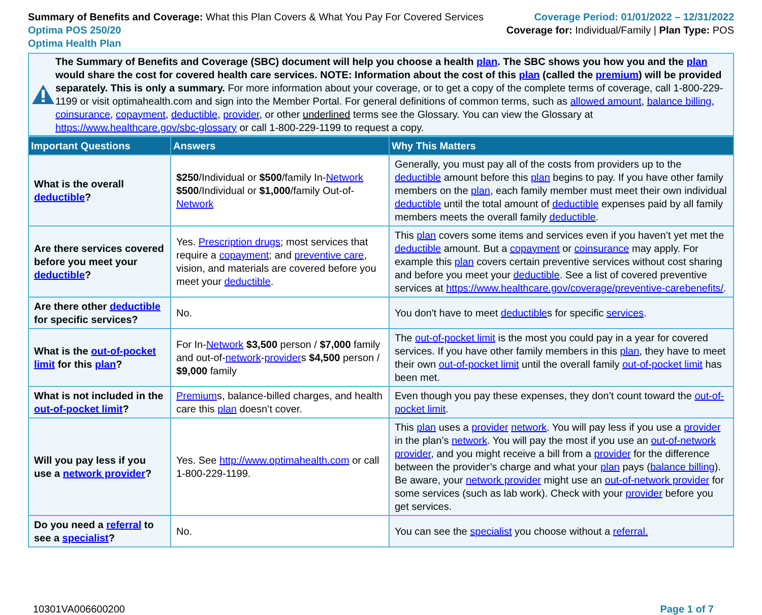Summary of Benefits and Coverage: What this Plan Covers & What You Pay For Covered Services
Optima POS 250/20
Optima Health Plan
Coverage Period: 01/01/2022 – 12/31/2022
Coverage for: Individual/Family | Plan Type: POS
The Summary of Benefits and Coverage (SBC) document will help you choose a health plan. The SBC shows you how you and the plan would share the cost for covered health care services. NOTE: Information about the cost of this plan (called the premium) will be provided separately. This is only a summary. For more information about your coverage, or to get a copy of the complete terms of coverage, call 1-800-229-1199 or visit optimahealth.com and sign into the Member Portal. For general definitions of common terms, such as allowed amount, balance billing, coinsurance, copayment, deductible, provider, or other underlined terms see the Glossary. You can view the Glossary at https://www.healthcare.gov/sbc-glossary or call 1-800-229-1199 to request a copy.
| Important Questions | Answers | Why This Matters |
| --- | --- | --- |
| What is the overall deductible ? | $250 /Individual or $500 /family In- Network $500 /Individual or $1,000 /family Out-of- Network | Generally, you must pay all of the costs from providers up to the deductible amount before this plan begins to pay. If you have other family members on the plan , each family member must meet their own individual deductible until the total amount of deductible expenses paid by all family members meets the overall family deductible . |
| Are there services covered before you meet your deductible ? | Yes. Prescription drugs ; most services that require a copayment ; and preventive care , vision, and materials are covered before you meet your deductible . | This plan covers some items and services even if you haven’t yet met the deductible amount. But a copayment or coinsurance may apply. For example this plan covers certain preventive services without cost sharing and before you meet your deductible . See a list of covered preventive services at https://www.healthcare.gov/coverage/preventive-carebenefits/ . |
| Are there other deductible for specific services? | No. | You don't have to meet deductible s for specific services . |
| What is the out-of-pocket limit for this plan ? | For In- Network $3,500 person / $7,000 family and out-of- network - provider s $4,500 person / $9,000 family | The out-of-pocket limit is the most you could pay in a year for covered services. If you have other family members in this plan , they have to meet their own out-of-pocket limit until the overall family out-of-pocket limit has been met. |
| What is not included in the out-of-pocket limit ? | Premium s, balance-billed charges, and health care this plan doesn’t cover. | Even though you pay these expenses, they don’t count toward the out-of-pocket limit . |
| Will you pay less if you use a network provider ? | Yes. See http://www.optimahealth.com or call 1-800-229-1199. | This plan uses a provider network . You will pay less if you use a provider in the plan’s network . You will pay the most if you use an out-of-network provider , and you might receive a bill from a provider for the difference between the provider’s charge and what your plan pays ( balance billing ). Be aware, your network provider might use an out-of-network provider for some services (such as lab work). Check with your provider before you get services. |
| Do you need a referral to see a specialist ? | No. | You can see the specialist you choose without a referral. |
10301VA006600200 Page 1 of 7